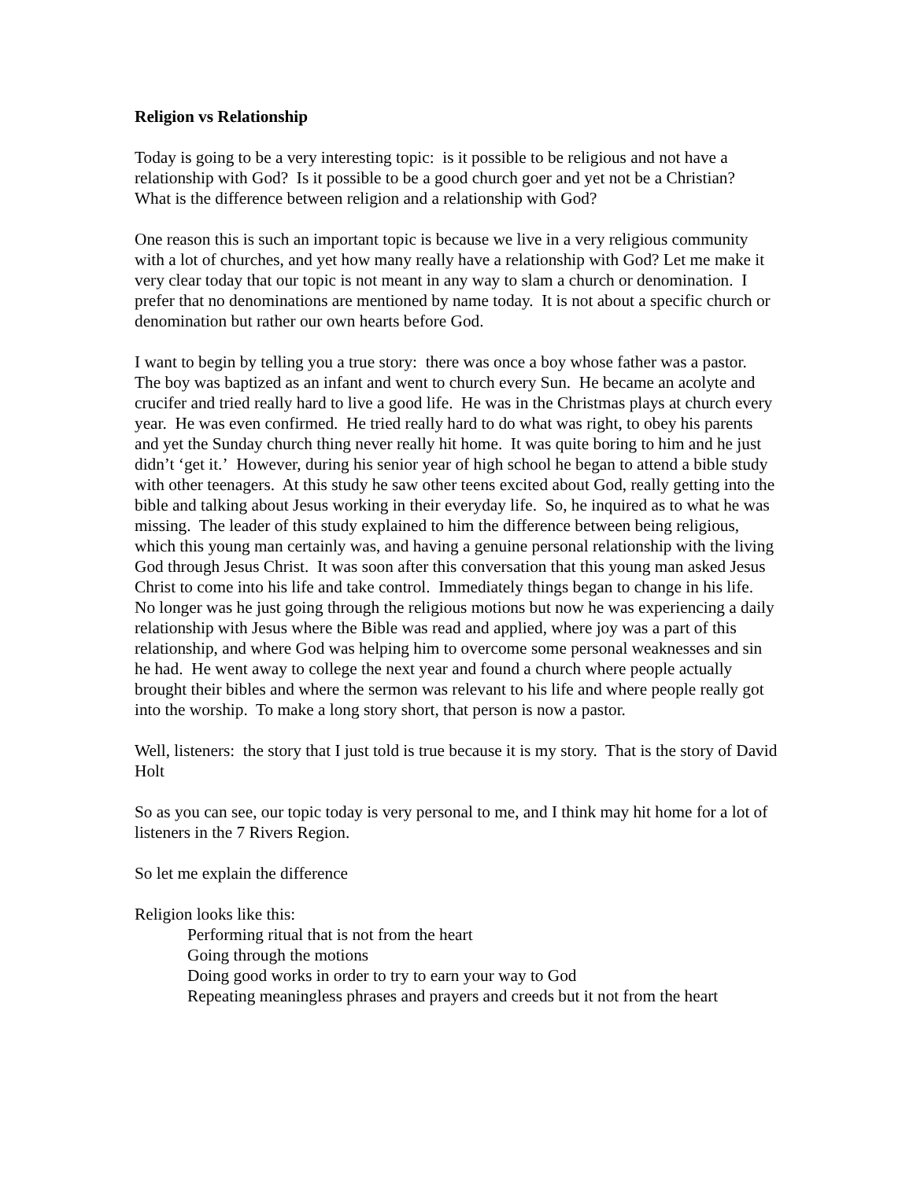Religion vs Relationship
Today is going to be a very interesting topic: is it possible to be religious and not have a relationship with God? Is it possible to be a good church goer and yet not be a Christian? What is the difference between religion and a relationship with God?
One reason this is such an important topic is because we live in a very religious community with a lot of churches, and yet how many really have a relationship with God? Let me make it very clear today that our topic is not meant in any way to slam a church or denomination. I prefer that no denominations are mentioned by name today. It is not about a specific church or denomination but rather our own hearts before God.
I want to begin by telling you a true story: there was once a boy whose father was a pastor. The boy was baptized as an infant and went to church every Sun. He became an acolyte and crucifer and tried really hard to live a good life. He was in the Christmas plays at church every year. He was even confirmed. He tried really hard to do what was right, to obey his parents and yet the Sunday church thing never really hit home. It was quite boring to him and he just didn’t ‘get it.’ However, during his senior year of high school he began to attend a bible study with other teenagers. At this study he saw other teens excited about God, really getting into the bible and talking about Jesus working in their everyday life. So, he inquired as to what he was missing. The leader of this study explained to him the difference between being religious, which this young man certainly was, and having a genuine personal relationship with the living God through Jesus Christ. It was soon after this conversation that this young man asked Jesus Christ to come into his life and take control. Immediately things began to change in his life. No longer was he just going through the religious motions but now he was experiencing a daily relationship with Jesus where the Bible was read and applied, where joy was a part of this relationship, and where God was helping him to overcome some personal weaknesses and sin he had. He went away to college the next year and found a church where people actually brought their bibles and where the sermon was relevant to his life and where people really got into the worship. To make a long story short, that person is now a pastor.
Well, listeners: the story that I just told is true because it is my story. That is the story of David Holt
So as you can see, our topic today is very personal to me, and I think may hit home for a lot of listeners in the 7 Rivers Region.
So let me explain the difference
Religion looks like this:
Performing ritual that is not from the heart
Going through the motions
Doing good works in order to try to earn your way to God
Repeating meaningless phrases and prayers and creeds but it not from the heart